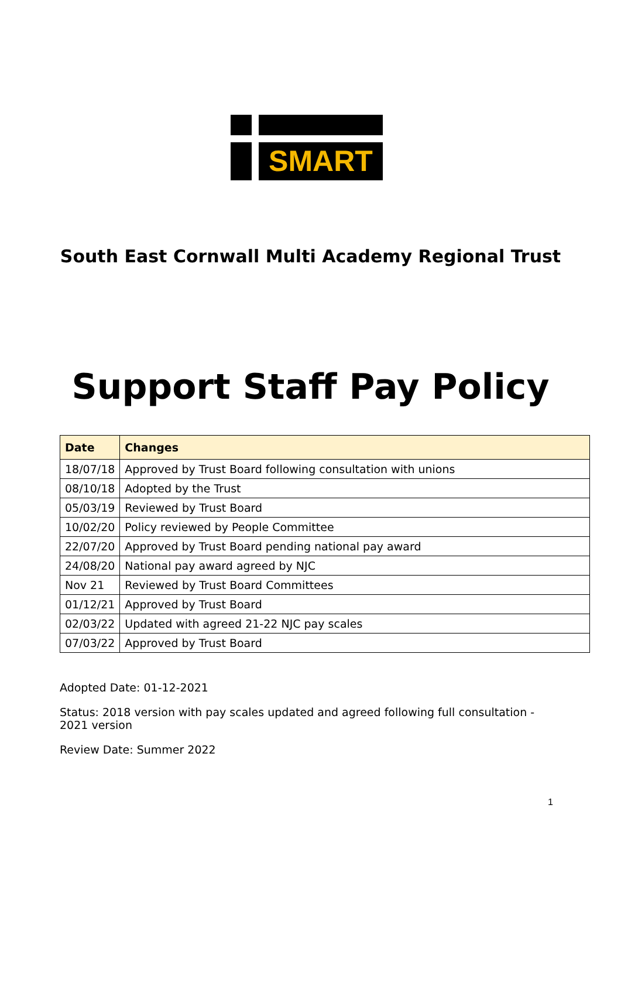SMART
South East Cornwall Multi Academy Regional Trust
Support Staff Pay Policy
| Date | Changes |
| --- | --- |
| 18/07/18 | Approved by Trust Board following consultation with unions |
| 08/10/18 | Adopted by the Trust |
| 05/03/19 | Reviewed by Trust Board |
| 10/02/20 | Policy reviewed by People Committee |
| 22/07/20 | Approved by Trust Board pending national pay award |
| 24/08/20 | National pay award agreed by NJC |
| Nov 21 | Reviewed by Trust Board Committees |
| 01/12/21 | Approved by Trust Board |
| 02/03/22 | Updated with agreed 21-22 NJC pay scales |
| 07/03/22 | Approved by Trust Board |
Adopted Date: 01-12-2021
Status: 2018 version with pay scales updated and agreed following full consultation - 2021 version
Review Date: Summer 2022
1